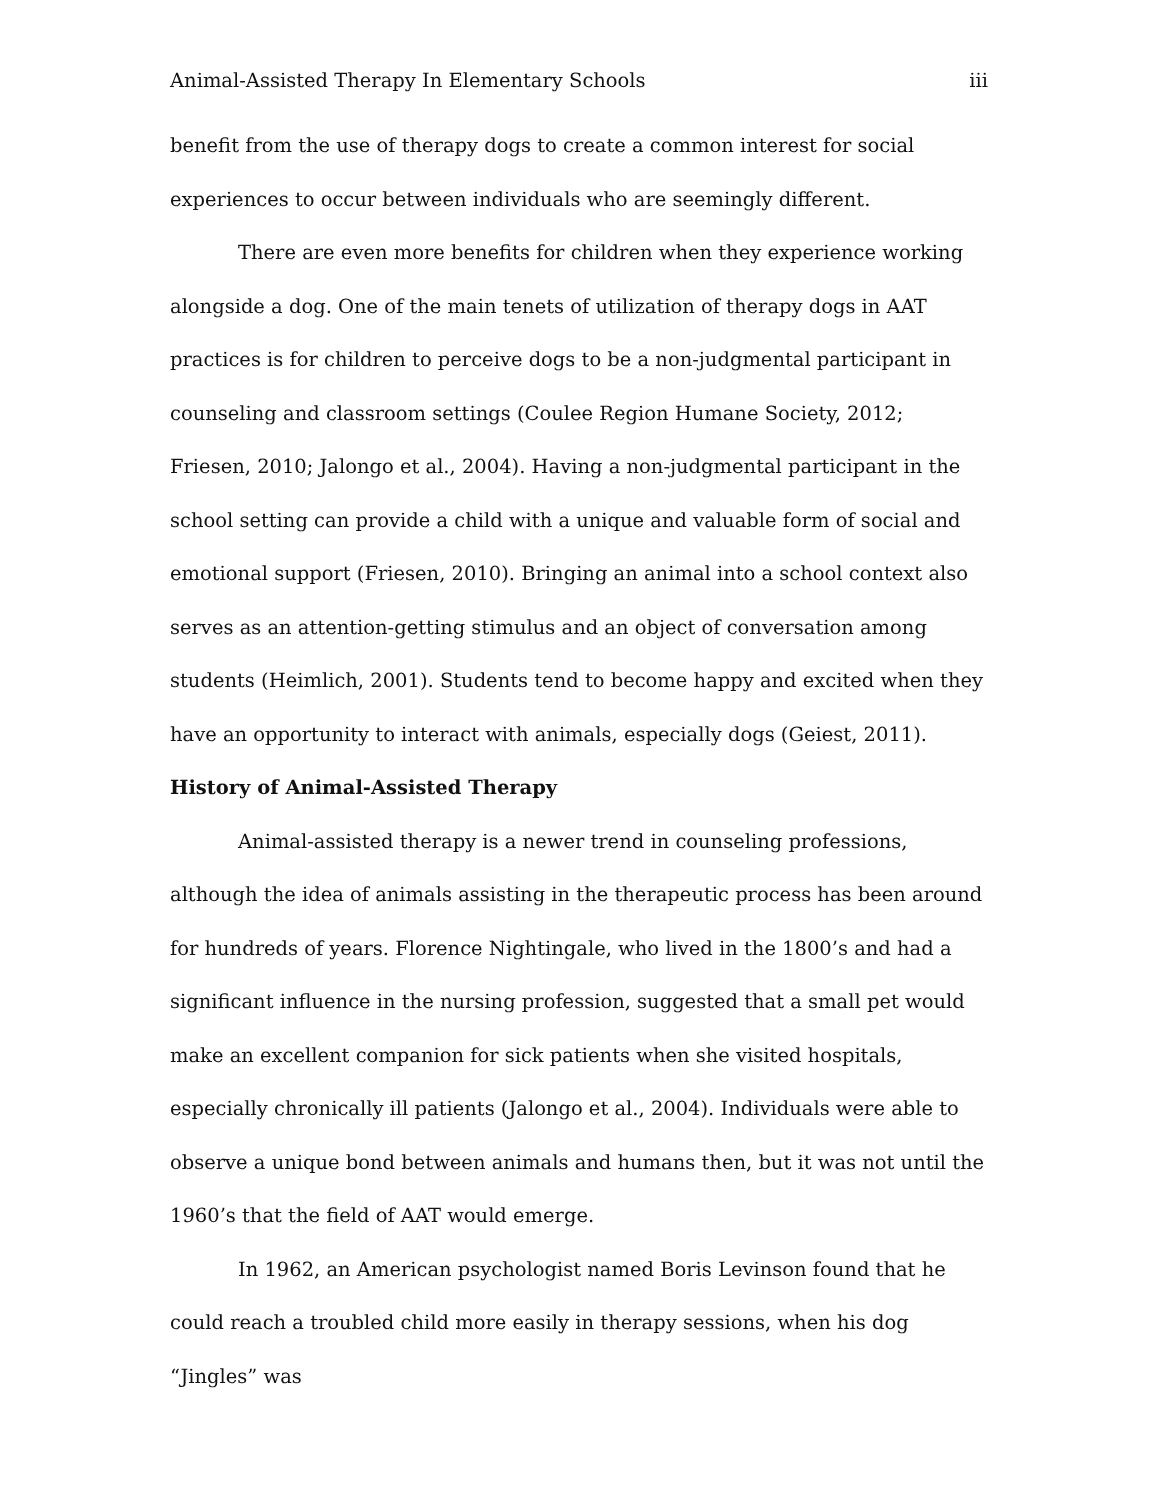Animal-Assisted Therapy In Elementary Schools iii
benefit from the use of therapy dogs to create a common interest for social experiences to occur between individuals who are seemingly different.
There are even more benefits for children when they experience working alongside a dog. One of the main tenets of utilization of therapy dogs in AAT practices is for children to perceive dogs to be a non-judgmental participant in counseling and classroom settings (Coulee Region Humane Society, 2012; Friesen, 2010; Jalongo et al., 2004). Having a non-judgmental participant in the school setting can provide a child with a unique and valuable form of social and emotional support (Friesen, 2010). Bringing an animal into a school context also serves as an attention-getting stimulus and an object of conversation among students (Heimlich, 2001). Students tend to become happy and excited when they have an opportunity to interact with animals, especially dogs (Geiest, 2011).
History of Animal-Assisted Therapy
Animal-assisted therapy is a newer trend in counseling professions, although the idea of animals assisting in the therapeutic process has been around for hundreds of years. Florence Nightingale, who lived in the 1800’s and had a significant influence in the nursing profession, suggested that a small pet would make an excellent companion for sick patients when she visited hospitals, especially chronically ill patients (Jalongo et al., 2004). Individuals were able to observe a unique bond between animals and humans then, but it was not until the 1960’s that the field of AAT would emerge.
In 1962, an American psychologist named Boris Levinson found that he could reach a troubled child more easily in therapy sessions, when his dog “Jingles” was